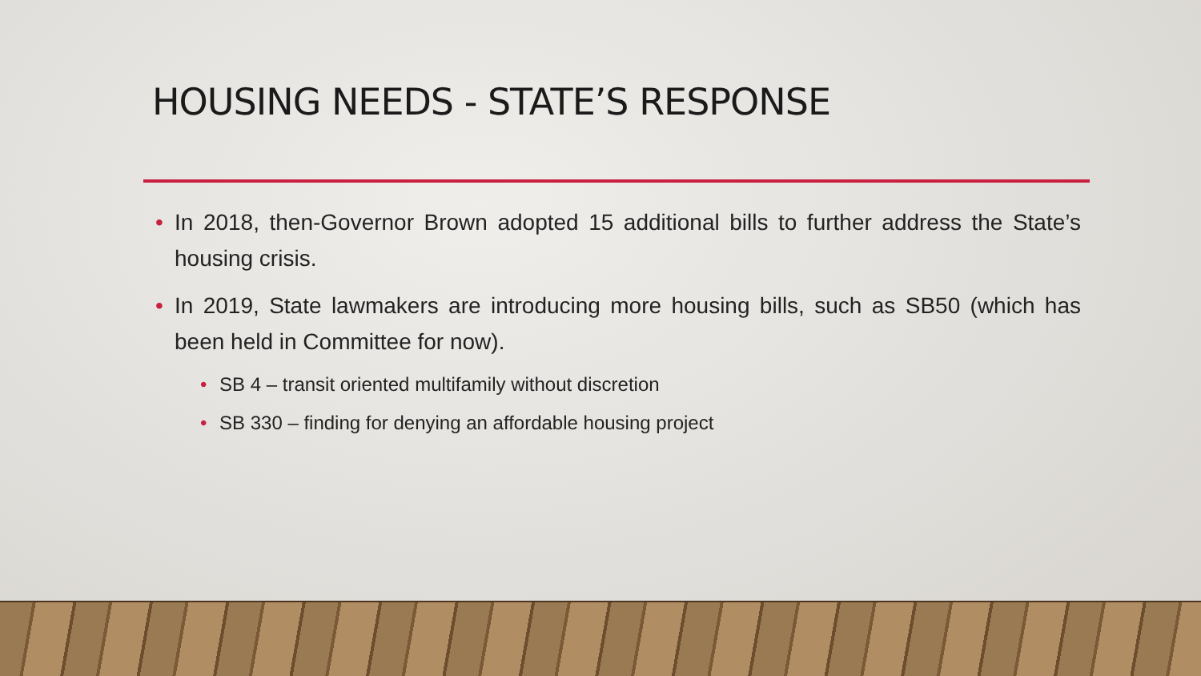HOUSING NEEDS - STATE’S RESPONSE
• In 2018, then-Governor Brown adopted 15 additional bills to further address the State’s housing crisis.
• In 2019, State lawmakers are introducing more housing bills, such as SB50 (which has been held in Committee for now).
• SB 4 – transit oriented multifamily without discretion
• SB 330 – finding for denying an affordable housing project